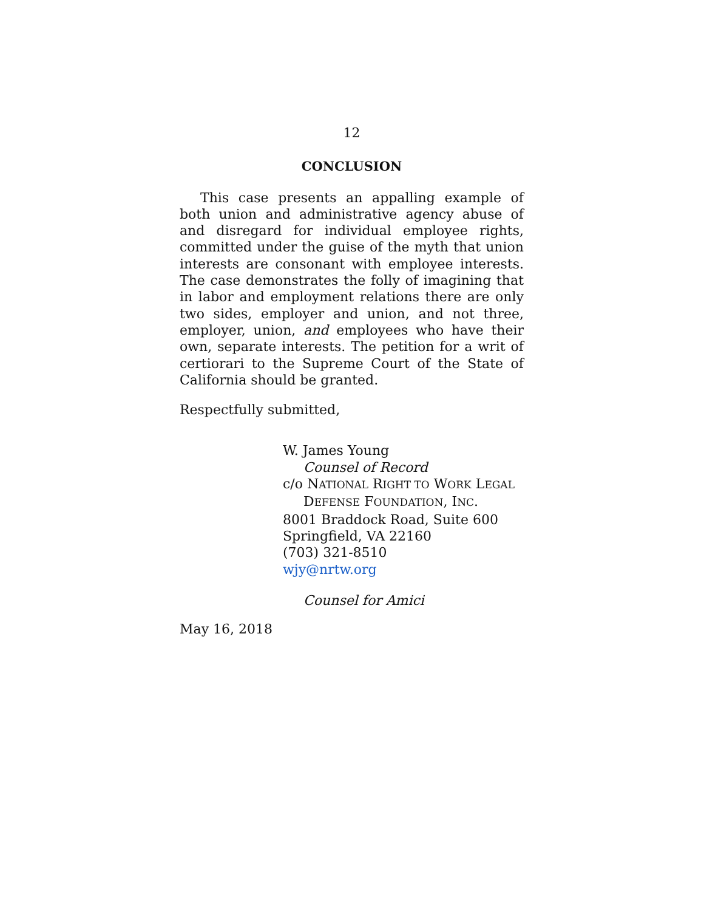12
CONCLUSION
This case presents an appalling example of both union and administrative agency abuse of and disregard for individual employee rights, committed under the guise of the myth that union interests are consonant with employee interests. The case demonstrates the folly of imagining that in labor and employment relations there are only two sides, employer and union, and not three, employer, union, and employees who have their own, separate interests. The petition for a writ of certiorari to the Supreme Court of the State of California should be granted.
Respectfully submitted,
W. James Young
Counsel of Record
c/o NATIONAL RIGHT TO WORK LEGAL
DEFENSE FOUNDATION, INC.
8001 Braddock Road, Suite 600
Springfield, VA 22160
(703) 321-8510
wjy@nrtw.org
Counsel for Amici
May 16, 2018